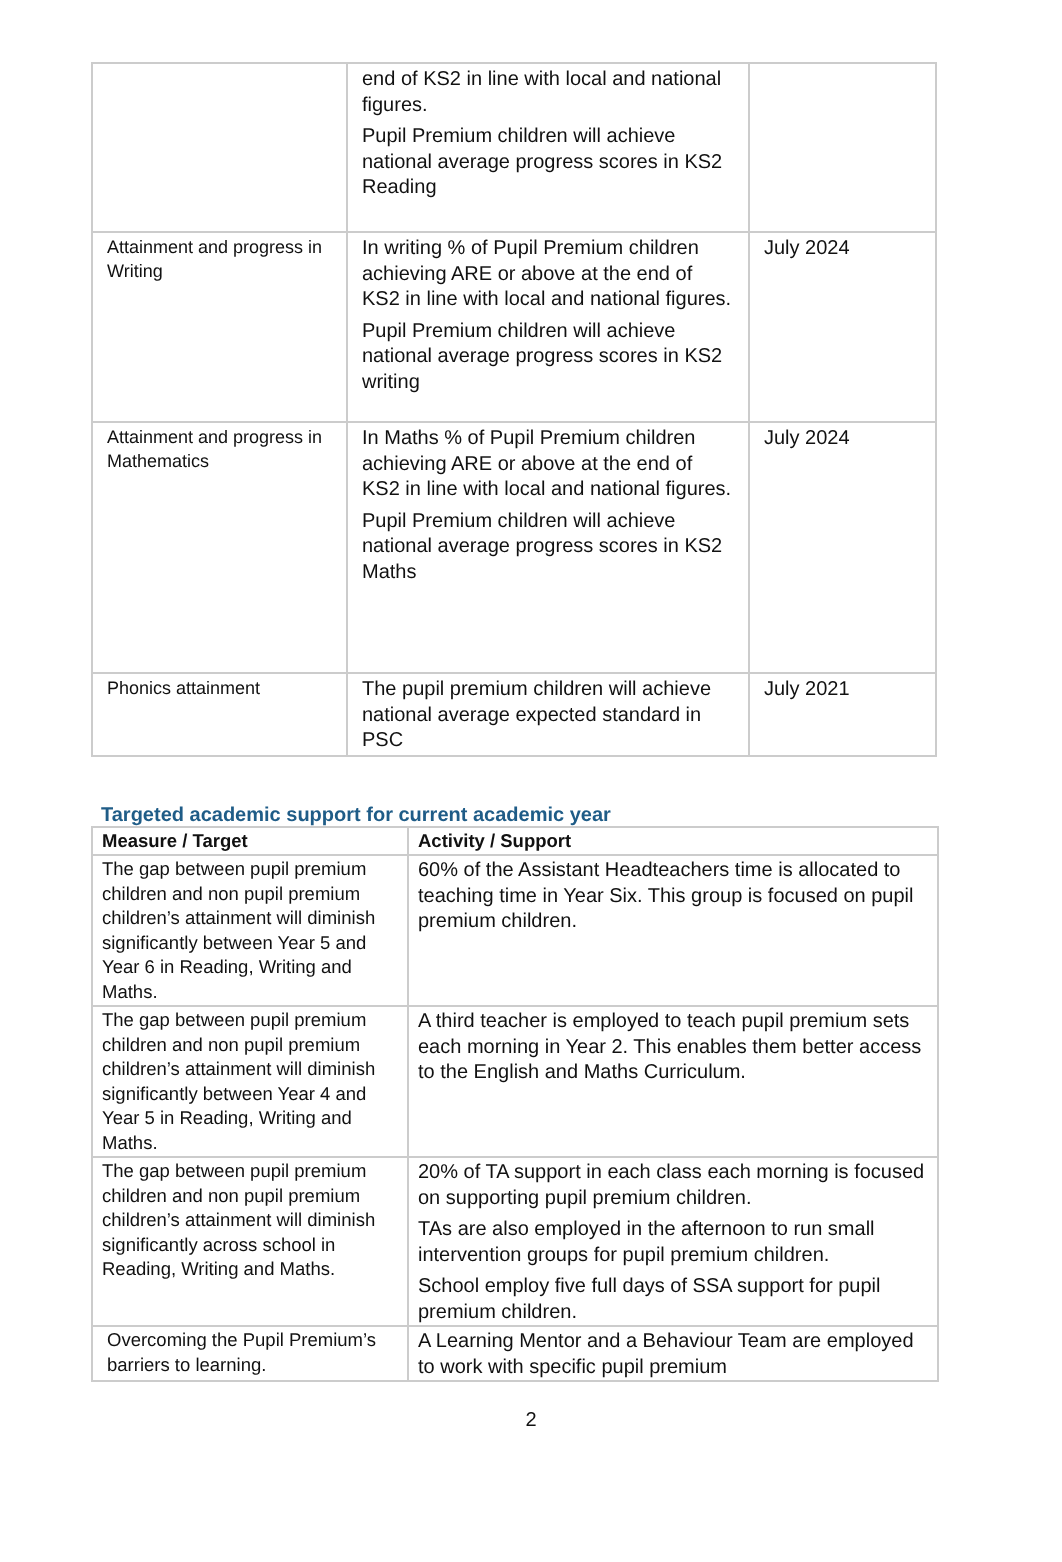| | end of KS2 in line with local and national figures. Pupil Premium children will achieve national average progress scores in KS2 Reading | |
| Attainment and progress in Writing | In writing % of Pupil Premium children achieving ARE or above at the end of KS2 in line with local and national figures. Pupil Premium children will achieve national average progress scores in KS2 writing | July 2024 |
| Attainment and progress in Mathematics | In Maths % of Pupil Premium children achieving ARE or above at the end of KS2 in line with local and national figures. Pupil Premium children will achieve national average progress scores in KS2 Maths | July 2024 |
| Phonics attainment | The pupil premium children will achieve national average expected standard in PSC | July 2021 |
Targeted academic support for current academic year
| Measure / Target | Activity / Support |
| --- | --- |
| The gap between pupil premium children and non pupil premium children’s attainment will diminish significantly between Year 5 and Year 6 in Reading, Writing and Maths. | 60% of the Assistant Headteachers time is allocated to teaching time in Year Six. This group is focused on pupil premium children. |
| The gap between pupil premium children and non pupil premium children’s attainment will diminish significantly between Year 4 and Year 5 in Reading, Writing and Maths. | A third teacher is employed to teach pupil premium sets each morning in Year 2. This enables them better access to the English and Maths Curriculum. |
| The gap between pupil premium children and non pupil premium children’s attainment will diminish significantly across school in Reading, Writing and Maths. | 20% of TA support in each class each morning is focused on supporting pupil premium children. TAs are also employed in the afternoon to run small intervention groups for pupil premium children. School employ five full days of SSA support for pupil premium children. |
| Overcoming the Pupil Premium’s barriers to learning. | A Learning Mentor and a Behaviour Team are employed to work with specific pupil premium |
2